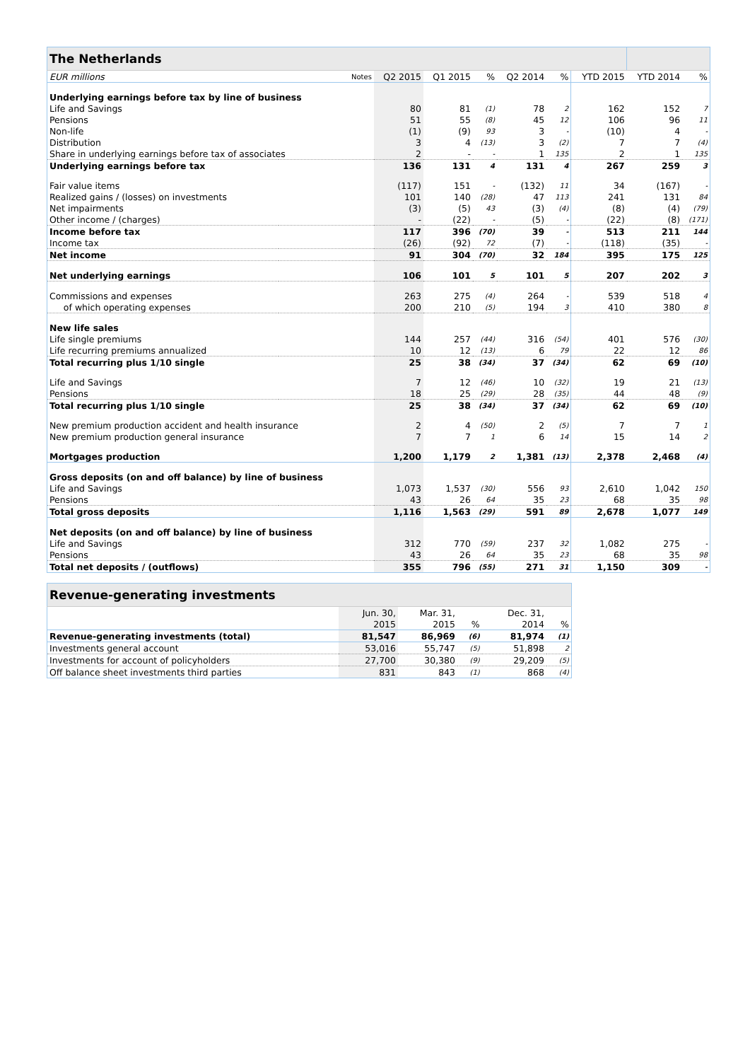| The Netherlands | | | | | | | | | |
| EUR millions | Notes | Q2 2015 | Q1 2015 | % | Q2 2014 | % | YTD 2015 | YTD 2014 | % |
| Underlying earnings before tax by line of business | | | | | | | | | |
| Life and Savings | | 80 | 81 | (1) | 78 | 2 | 162 | 152 | 7 |
| Pensions | | 51 | 55 | (8) | 45 | 12 | 106 | 96 | 11 |
| Non-life | | (1) | (9) | 93 | 3 | - | (10) | 4 | - |
| Distribution | | 3 | 4 | (13) | 3 | (2) | 7 | 7 | (4) |
| Share in underlying earnings before tax of associates | | 2 | - | - | 1 | 135 | 2 | 1 | 135 |
| Underlying earnings before tax | | 136 | 131 | 4 | 131 | 4 | 267 | 259 | 3 |
| Fair value items | | (117) | 151 | - | (132) | 11 | 34 | (167) | - |
| Realized gains / (losses) on investments | | 101 | 140 | (28) | 47 | 113 | 241 | 131 | 84 |
| Net impairments | | (3) | (5) | 43 | (3) | (4) | (8) | (4) | (79) |
| Other income / (charges) | | - | (22) | - | (5) | - | (22) | (8) | (171) |
| Income before tax | | 117 | 396 | (70) | 39 | - | 513 | 211 | 144 |
| Income tax | | (26) | (92) | 72 | (7) | - | (118) | (35) | - |
| Net income | | 91 | 304 | (70) | 32 | 184 | 395 | 175 | 125 |
| Net underlying earnings | | 106 | 101 | 5 | 101 | 5 | 207 | 202 | 3 |
| Commissions and expenses | | 263 | 275 | (4) | 264 | - | 539 | 518 | 4 |
| of which operating expenses | | 200 | 210 | (5) | 194 | 3 | 410 | 380 | 8 |
| New life sales | | | | | | | | | |
| Life single premiums | | 144 | 257 | (44) | 316 | (54) | 401 | 576 | (30) |
| Life recurring premiums annualized | | 10 | 12 | (13) | 6 | 79 | 22 | 12 | 86 |
| Total recurring plus 1/10 single | | 25 | 38 | (34) | 37 | (34) | 62 | 69 | (10) |
| Life and Savings | | 7 | 12 | (46) | 10 | (32) | 19 | 21 | (13) |
| Pensions | | 18 | 25 | (29) | 28 | (35) | 44 | 48 | (9) |
| Total recurring plus 1/10 single | | 25 | 38 | (34) | 37 | (34) | 62 | 69 | (10) |
| New premium production accident and health insurance | | 2 | 4 | (50) | 2 | (5) | 7 | 7 | 1 |
| New premium production general insurance | | 7 | 7 | 1 | 6 | 14 | 15 | 14 | 2 |
| Mortgages production | | 1,200 | 1,179 | 2 | 1,381 | (13) | 2,378 | 2,468 | (4) |
| Gross deposits (on and off balance) by line of business | | | | | | | | | |
| Life and Savings | | 1,073 | 1,537 | (30) | 556 | 93 | 2,610 | 1,042 | 150 |
| Pensions | | 43 | 26 | 64 | 35 | 23 | 68 | 35 | 98 |
| Total gross deposits | | 1,116 | 1,563 | (29) | 591 | 89 | 2,678 | 1,077 | 149 |
| Net deposits (on and off balance) by line of business | | | | | | | | | |
| Life and Savings | | 312 | 770 | (59) | 237 | 32 | 1,082 | 275 | - |
| Pensions | | 43 | 26 | 64 | 35 | 23 | 68 | 35 | 98 |
| Total net deposits / (outflows) | | 355 | 796 | (55) | 271 | 31 | 1,150 | 309 | - |
| Revenue-generating investments | | | | | |
| | Jun. 30, | Mar. 31, | | Dec. 31, | |
| | 2015 | 2015 | % | 2014 | % |
| Revenue-generating investments (total) | 81,547 | 86,969 | (6) | 81,974 | (1) |
| Investments general account | 53,016 | 55,747 | (5) | 51,898 | 2 |
| Investments for account of policyholders | 27,700 | 30,380 | (9) | 29,209 | (5) |
| Off balance sheet investments third parties | 831 | 843 | (1) | 868 | (4) |